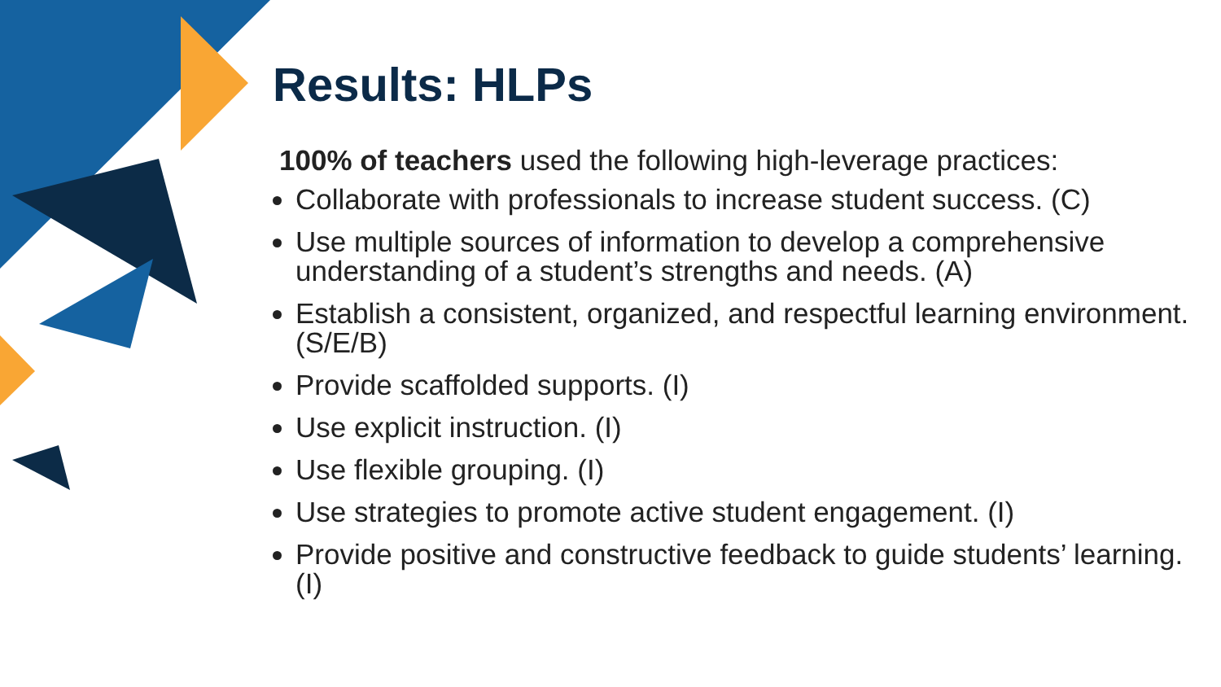Results: HLPs
100% of teachers used the following high-leverage practices:
Collaborate with professionals to increase student success. (C)
Use multiple sources of information to develop a comprehensive understanding of a student’s strengths and needs. (A)
Establish a consistent, organized, and respectful learning environment. (S/E/B)
Provide scaffolded supports. (I)
Use explicit instruction. (I)
Use flexible grouping. (I)
Use strategies to promote active student engagement. (I)
Provide positive and constructive feedback to guide students’ learning. (I)